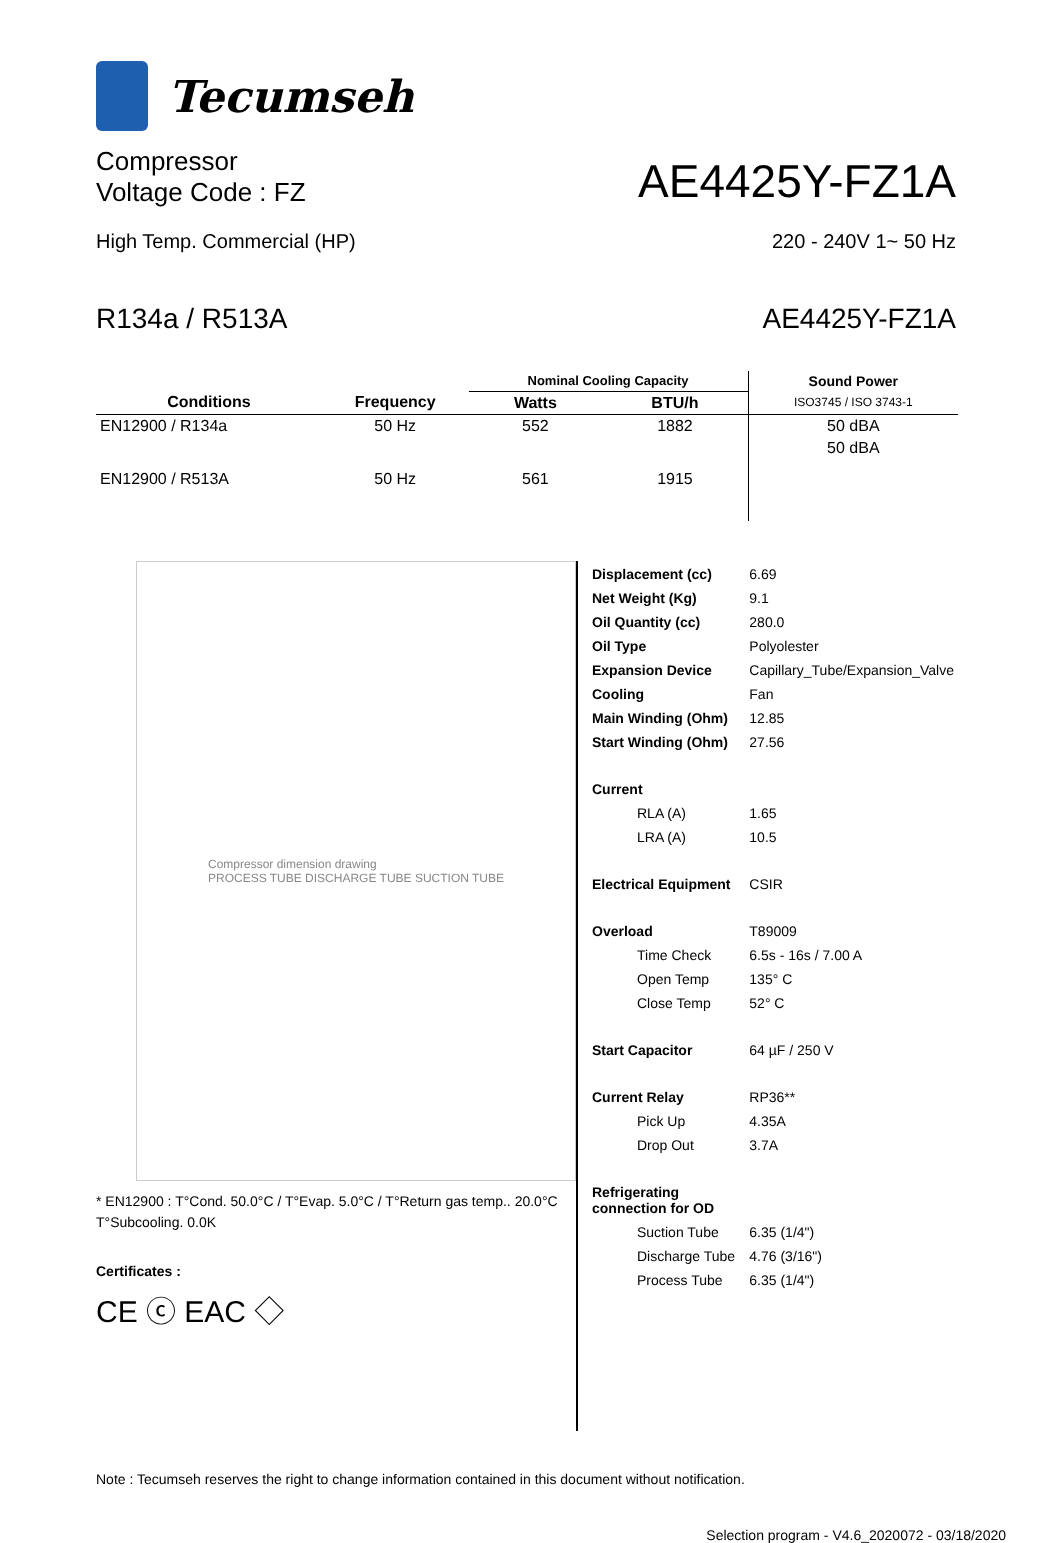Tecumseh
Compressor
Voltage Code : FZ
AE4425Y-FZ1A
High Temp. Commercial (HP)
220 - 240V 1~ 50 Hz
R134a / R513A
AE4425Y-FZ1A
| | | Nominal Cooling Capacity | | Sound Power |
| --- | --- | --- | --- | --- |
| Conditions | Frequency | Watts | BTU/h | ISO3745 / ISO 3743-1 |
| EN12900 / R134a | 50 Hz | 552 | 1882 | 50 dBA |
| EN12900 / R513A | 50 Hz | 561 | 1915 | 50 dBA |
Compressor dimension drawing
PROCESS TUBE DISCHARGE TUBE SUCTION TUBE
* EN12900 : T°Cond. 50.0°C / T°Evap. 5.0°C / T°Return gas temp.. 20.0°C
T°Subcooling. 0.0K
Certificates :
CE ⓒ EAC ◇
| Displacement (cc) | 6.69 |
| Net Weight (Kg) | 9.1 |
| Oil Quantity (cc) | 280.0 |
| Oil Type | Polyolester |
| Expansion Device | Capillary_Tube/Expansion_Valve |
| Cooling | Fan |
| Main Winding (Ohm) | 12.85 |
| Start Winding (Ohm) | 27.56 |
| Current | |
| RLA (A) | 1.65 |
| LRA (A) | 10.5 |
| Electrical Equipment | CSIR |
| Overload | T89009 |
| Time Check | 6.5s - 16s / 7.00 A |
| Open Temp | 135° C |
| Close Temp | 52° C |
| Start Capacitor | 64 µF / 250 V |
| Current Relay | RP36** |
| Pick Up | 4.35A |
| Drop Out | 3.7A |
| Refrigerating connection for OD | |
| Suction Tube | 6.35 (1/4") |
| Discharge Tube | 4.76 (3/16") |
| Process Tube | 6.35 (1/4") |
Note : Tecumseh reserves the right to change information contained in this document without notification.
Selection program - V4.6_2020072 - 03/18/2020